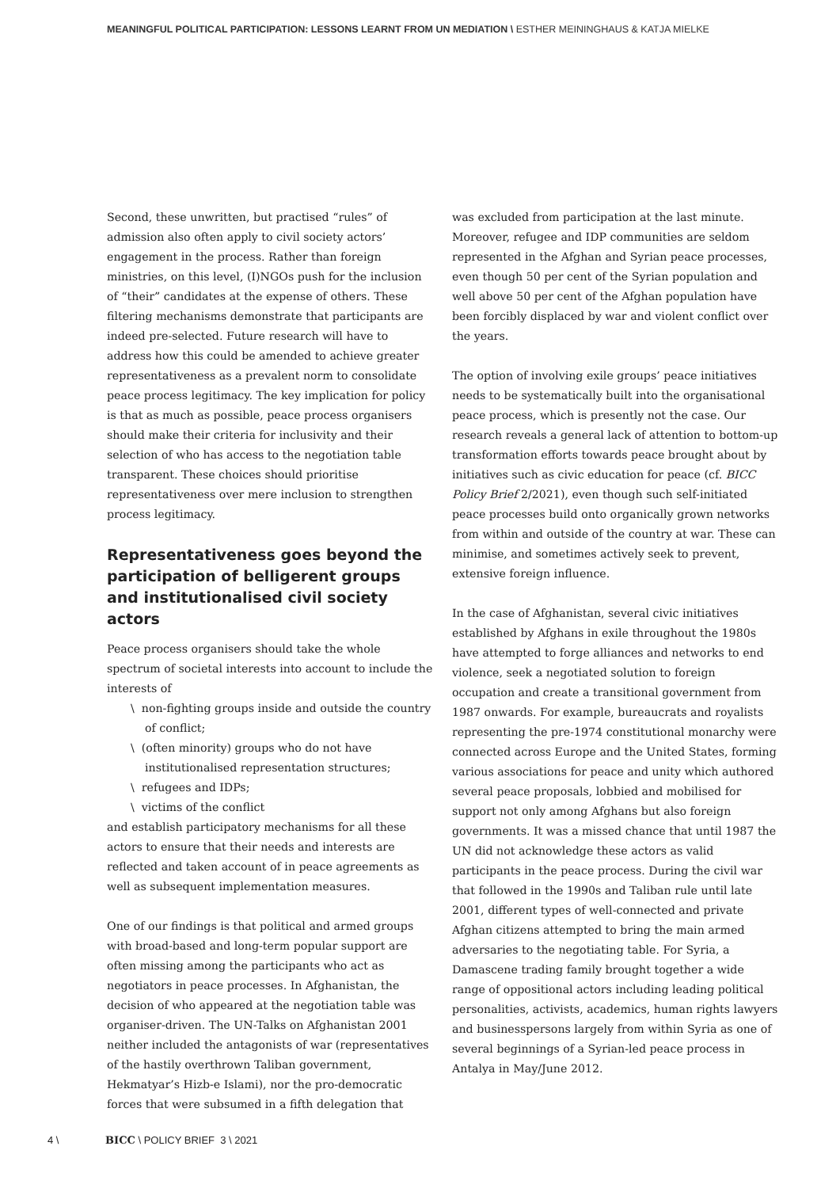MEANINGFUL POLITICAL PARTICIPATION: LESSONS LEARNT FROM UN MEDIATION \ ESTHER MEININGHAUS & KATJA MIELKE
Second, these unwritten, but practised “rules” of admission also often apply to civil society actors’ engagement in the process. Rather than foreign ministries, on this level, (I)NGOs push for the inclusion of “their” candidates at the expense of others. These filtering mechanisms demonstrate that participants are indeed pre-selected. Future research will have to address how this could be amended to achieve greater representativeness as a prevalent norm to consolidate peace process legitimacy. The key implication for policy is that as much as possible, peace process organisers should make their criteria for inclusivity and their selection of who has access to the negotiation table transparent. These choices should prioritise representativeness over mere inclusion to strengthen process legitimacy.
Representativeness goes beyond the participation of belligerent groups and institutionalised civil society actors
Peace process organisers should take the whole spectrum of societal interests into account to include the interests of
\ non-fighting groups inside and outside the country of conflict;
\ (often minority) groups who do not have institutionalised representation structures;
\ refugees and IDPs;
\ victims of the conflict
and establish participatory mechanisms for all these actors to ensure that their needs and interests are reflected and taken account of in peace agreements as well as subsequent implementation measures.
One of our findings is that political and armed groups with broad-based and long-term popular support are often missing among the participants who act as negotiators in peace processes. In Afghanistan, the decision of who appeared at the negotiation table was organiser-driven. The UN-Talks on Afghanistan 2001 neither included the antagonists of war (representatives of the hastily overthrown Taliban government, Hekmatyar’s Hizb-e Islami), nor the pro-democratic forces that were subsumed in a fifth delegation that
was excluded from participation at the last minute. Moreover, refugee and IDP communities are seldom represented in the Afghan and Syrian peace processes, even though 50 per cent of the Syrian population and well above 50 per cent of the Afghan population have been forcibly displaced by war and violent conflict over the years.
The option of involving exile groups’ peace initiatives needs to be systematically built into the organisational peace process, which is presently not the case. Our research reveals a general lack of attention to bottom-up transformation efforts towards peace brought about by initiatives such as civic education for peace (cf. BICC Policy Brief 2/2021), even though such self-initiated peace processes build onto organically grown networks from within and outside of the country at war. These can minimise, and sometimes actively seek to prevent, extensive foreign influence.
In the case of Afghanistan, several civic initiatives established by Afghans in exile throughout the 1980s have attempted to forge alliances and networks to end violence, seek a negotiated solution to foreign occupation and create a transitional government from 1987 onwards. For example, bureaucrats and royalists representing the pre-1974 constitutional monarchy were connected across Europe and the United States, forming various associations for peace and unity which authored several peace proposals, lobbied and mobilised for support not only among Afghans but also foreign governments. It was a missed chance that until 1987 the UN did not acknowledge these actors as valid participants in the peace process. During the civil war that followed in the 1990s and Taliban rule until late 2001, different types of well-connected and private Afghan citizens attempted to bring the main armed adversaries to the negotiating table. For Syria, a Damascene trading family brought together a wide range of oppositional actors including leading political personalities, activists, academics, human rights lawyers and businesspersons largely from within Syria as one of several beginnings of a Syrian-led peace process in Antalya in May/June 2012.
4 \ BICC \ POLICY BRIEF 3 \ 2021